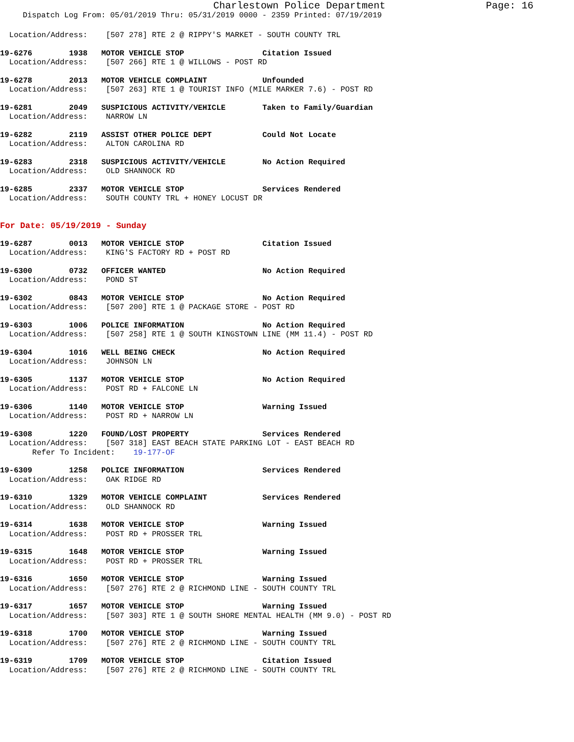Charlestown Police Department Page: 16
Dispatch Log From: 05/01/2019 Thru: 05/31/2019 0000 - 2359 Printed: 07/19/2019
  Location/Address:    [507 278] RTE 2 @ RIPPY'S MARKET - SOUTH COUNTY TRL
19-6276        1938   MOTOR VEHICLE STOP                 Citation Issued
  Location/Address:    [507 266] RTE 1 @ WILLOWS - POST RD
19-6278        2013   MOTOR VEHICLE COMPLAINT            Unfounded
  Location/Address:    [507 263] RTE 1 @ TOURIST INFO (MILE MARKER 7.6) - POST RD
19-6281        2049   SUSPICIOUS ACTIVITY/VEHICLE        Taken to Family/Guardian
  Location/Address:    NARROW LN
19-6282        2119   ASSIST OTHER POLICE DEPT           Could Not Locate
  Location/Address:    ALTON CAROLINA RD
19-6283        2318   SUSPICIOUS ACTIVITY/VEHICLE        No Action Required
  Location/Address:    OLD SHANNOCK RD
19-6285        2337   MOTOR VEHICLE STOP                 Services Rendered
  Location/Address:    SOUTH COUNTY TRL + HONEY LOCUST DR
For Date: 05/19/2019 - Sunday
19-6287        0013   MOTOR VEHICLE STOP                 Citation Issued
  Location/Address:    KING'S FACTORY RD + POST RD
19-6300        0732   OFFICER WANTED                     No Action Required
  Location/Address:    POND ST
19-6302        0843   MOTOR VEHICLE STOP                 No Action Required
  Location/Address:    [507 200] RTE 1 @ PACKAGE STORE - POST RD
19-6303        1006   POLICE INFORMATION                 No Action Required
  Location/Address:    [507 258] RTE 1 @ SOUTH KINGSTOWN LINE (MM 11.4) - POST RD
19-6304        1016   WELL BEING CHECK                   No Action Required
  Location/Address:    JOHNSON LN
19-6305        1137   MOTOR VEHICLE STOP                 No Action Required
  Location/Address:    POST RD + FALCONE LN
19-6306        1140   MOTOR VEHICLE STOP                 Warning Issued
  Location/Address:    POST RD + NARROW LN
19-6308        1220   FOUND/LOST PROPERTY                Services Rendered
  Location/Address:    [507 318] EAST BEACH STATE PARKING LOT - EAST BEACH RD
       Refer To Incident:    19-177-OF
19-6309        1258   POLICE INFORMATION                 Services Rendered
  Location/Address:    OAK RIDGE RD
19-6310        1329   MOTOR VEHICLE COMPLAINT            Services Rendered
  Location/Address:    OLD SHANNOCK RD
19-6314        1638   MOTOR VEHICLE STOP                 Warning Issued
  Location/Address:    POST RD + PROSSER TRL
19-6315        1648   MOTOR VEHICLE STOP                 Warning Issued
  Location/Address:    POST RD + PROSSER TRL
19-6316        1650   MOTOR VEHICLE STOP                 Warning Issued
  Location/Address:    [507 276] RTE 2 @ RICHMOND LINE - SOUTH COUNTY TRL
19-6317        1657   MOTOR VEHICLE STOP                 Warning Issued
  Location/Address:    [507 303] RTE 1 @ SOUTH SHORE MENTAL HEALTH (MM 9.0) - POST RD
19-6318        1700   MOTOR VEHICLE STOP                 Warning Issued
  Location/Address:    [507 276] RTE 2 @ RICHMOND LINE - SOUTH COUNTY TRL
19-6319        1709   MOTOR VEHICLE STOP                 Citation Issued
  Location/Address:    [507 276] RTE 2 @ RICHMOND LINE - SOUTH COUNTY TRL